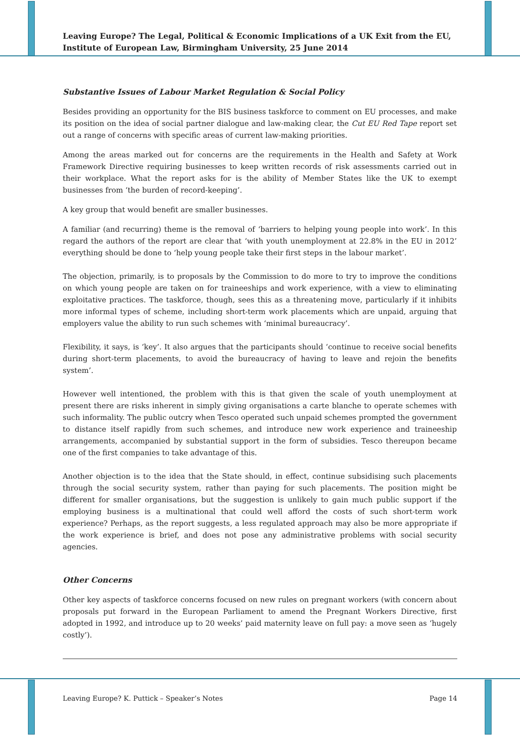Leaving Europe? The Legal, Political & Economic Implications of a UK Exit from the EU, Institute of European Law, Birmingham University, 25 June 2014
Substantive Issues of Labour Market Regulation & Social Policy
Besides providing an opportunity for the BIS business taskforce to comment on EU processes, and make its position on the idea of social partner dialogue and law-making clear, the Cut EU Red Tape report set out a range of concerns with specific areas of current law-making priorities.
Among the areas marked out for concerns are the requirements in the Health and Safety at Work Framework Directive requiring businesses to keep written records of risk assessments carried out in their workplace. What the report asks for is the ability of Member States like the UK to exempt businesses from ‘the burden of record-keeping’.
A key group that would benefit are smaller businesses.
A familiar (and recurring) theme is the removal of ‘barriers to helping young people into work’. In this regard the authors of the report are clear that ‘with youth unemployment at 22.8% in the EU in 2012’ everything should be done to ‘help young people take their first steps in the labour market’.
The objection, primarily, is to proposals by the Commission to do more to try to improve the conditions on which young people are taken on for traineeships and work experience, with a view to eliminating exploitative practices. The taskforce, though, sees this as a threatening move, particularly if it inhibits more informal types of scheme, including short-term work placements which are unpaid, arguing that employers value the ability to run such schemes with ‘minimal bureaucracy’.
Flexibility, it says, is ‘key’. It also argues that the participants should ‘continue to receive social benefits during short-term placements, to avoid the bureaucracy of having to leave and rejoin the benefits system’.
However well intentioned, the problem with this is that given the scale of youth unemployment at present there are risks inherent in simply giving organisations a carte blanche to operate schemes with such informality. The public outcry when Tesco operated such unpaid schemes prompted the government to distance itself rapidly from such schemes, and introduce new work experience and traineeship arrangements, accompanied by substantial support in the form of subsidies. Tesco thereupon became one of the first companies to take advantage of this.
Another objection is to the idea that the State should, in effect, continue subsidising such placements through the social security system, rather than paying for such placements. The position might be different for smaller organisations, but the suggestion is unlikely to gain much public support if the employing business is a multinational that could well afford the costs of such short-term work experience? Perhaps, as the report suggests, a less regulated approach may also be more appropriate if the work experience is brief, and does not pose any administrative problems with social security agencies.
Other Concerns
Other key aspects of taskforce concerns focused on new rules on pregnant workers (with concern about proposals put forward in the European Parliament to amend the Pregnant Workers Directive, first adopted in 1992, and introduce up to 20 weeks’ paid maternity leave on full pay: a move seen as ‘hugely costly’).
Leaving Europe? K. Puttick – Speaker’s Notes Page 14